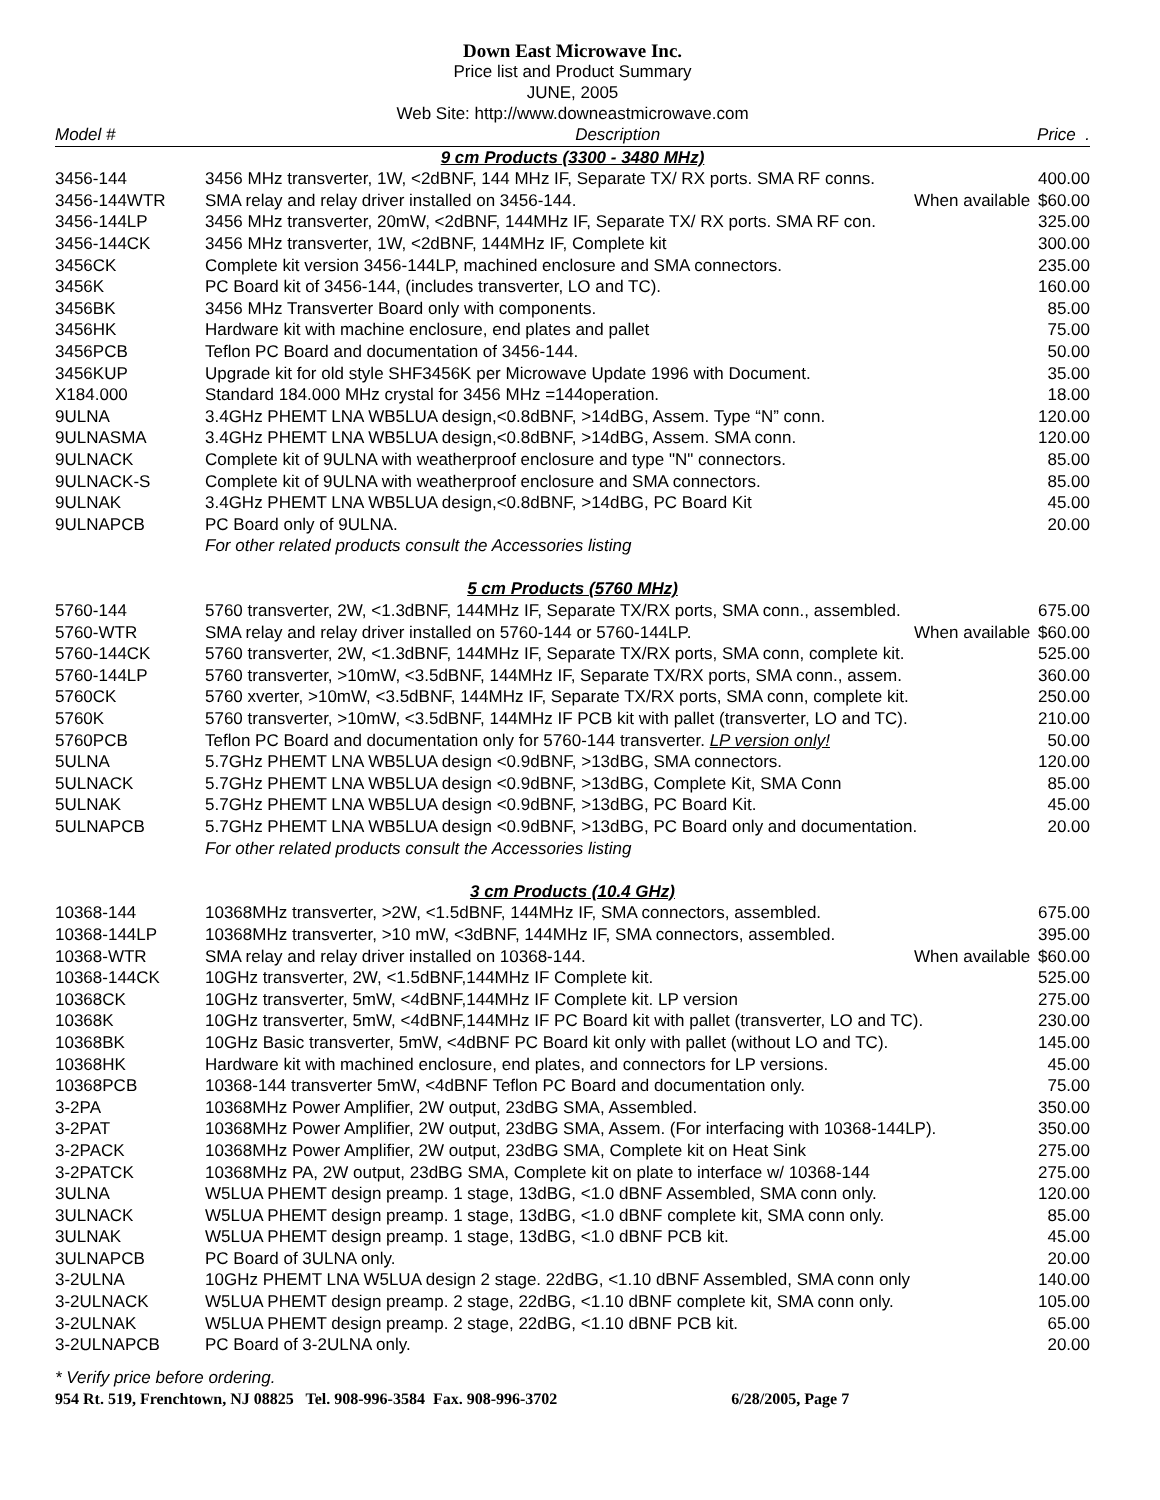Down East Microwave Inc.
Price list and Product Summary
JUNE, 2005
Web Site: http://www.downeastmicrowave.com
| Model # | Description | Price . |
| --- | --- | --- |
| 9 cm Products (3300 - 3480 MHz) | | |
| 3456-144 | 3456 MHz transverter, 1W, <2dBNF, 144 MHz IF, Separate TX/ RX ports. SMA RF conns. | 400.00 |
| 3456-144WTR | SMA relay and relay driver installed on 3456-144. When available | $60.00 |
| 3456-144LP | 3456 MHz transverter, 20mW, <2dBNF, 144MHz IF, Separate TX/ RX ports. SMA RF con. | 325.00 |
| 3456-144CK | 3456 MHz transverter, 1W, <2dBNF, 144MHz IF, Complete kit | 300.00 |
| 3456CK | Complete kit version 3456-144LP, machined enclosure and SMA connectors. | 235.00 |
| 3456K | PC Board kit of 3456-144, (includes transverter, LO and TC). | 160.00 |
| 3456BK | 3456 MHz Transverter Board only with components. | 85.00 |
| 3456HK | Hardware kit with machine enclosure, end plates and pallet | 75.00 |
| 3456PCB | Teflon PC Board and documentation of 3456-144. | 50.00 |
| 3456KUP | Upgrade kit for old style SHF3456K per Microwave Update 1996 with Document. | 35.00 |
| X184.000 | Standard 184.000 MHz crystal for 3456 MHz =144operation. | 18.00 |
| 9ULNA | 3.4GHz PHEMT LNA WB5LUA design,<0.8dBNF, >14dBG, Assem. Type “N” conn. | 120.00 |
| 9ULNASMA | 3.4GHz PHEMT LNA WB5LUA design,<0.8dBNF, >14dBG, Assem. SMA conn. | 120.00 |
| 9ULNACK | Complete kit of 9ULNA with weatherproof enclosure and type "N" connectors. | 85.00 |
| 9ULNACK-S | Complete kit of 9ULNA with weatherproof enclosure and SMA connectors. | 85.00 |
| 9ULNAK | 3.4GHz PHEMT LNA WB5LUA design,<0.8dBNF, >14dBG, PC Board Kit | 45.00 |
| 9ULNAPCB | PC Board only of 9ULNA. | 20.00 |
| | For other related products consult the Accessories listing | |
| 5 cm Products (5760 MHz) | | |
| 5760-144 | 5760 transverter, 2W, <1.3dBNF, 144MHz IF, Separate TX/RX ports, SMA conn., assembled. | 675.00 |
| 5760-WTR | SMA relay and relay driver installed on 5760-144 or 5760-144LP. When available | $60.00 |
| 5760-144CK | 5760 transverter, 2W, <1.3dBNF, 144MHz IF, Separate TX/RX ports, SMA conn, complete kit. | 525.00 |
| 5760-144LP | 5760 transverter, >10mW, <3.5dBNF, 144MHz IF, Separate TX/RX ports, SMA conn., assem. | 360.00 |
| 5760CK | 5760 xverter, >10mW, <3.5dBNF, 144MHz IF, Separate TX/RX ports, SMA conn, complete kit. | 250.00 |
| 5760K | 5760 transverter, >10mW, <3.5dBNF, 144MHz IF PCB kit with pallet (transverter, LO and TC). | 210.00 |
| 5760PCB | Teflon PC Board and documentation only for 5760-144 transverter. LP version only! | 50.00 |
| 5ULNA | 5.7GHz PHEMT LNA WB5LUA design <0.9dBNF, >13dBG, SMA connectors. | 120.00 |
| 5ULNACK | 5.7GHz PHEMT LNA WB5LUA design <0.9dBNF, >13dBG, Complete Kit, SMA Conn | 85.00 |
| 5ULNAK | 5.7GHz PHEMT LNA WB5LUA design <0.9dBNF, >13dBG, PC Board Kit. | 45.00 |
| 5ULNAPCB | 5.7GHz PHEMT LNA WB5LUA design <0.9dBNF, >13dBG, PC Board only and documentation. | 20.00 |
| | For other related products consult the Accessories listing | |
| 3 cm Products (10.4 GHz) | | |
| 10368-144 | 10368MHz transverter, >2W, <1.5dBNF, 144MHz IF, SMA connectors, assembled. | 675.00 |
| 10368-144LP | 10368MHz transverter, >10 mW, <3dBNF, 144MHz IF, SMA connectors, assembled. | 395.00 |
| 10368-WTR | SMA relay and relay driver installed on 10368-144. When available | $60.00 |
| 10368-144CK | 10GHz transverter, 2W, <1.5dBNF,144MHz IF Complete kit. | 525.00 |
| 10368CK | 10GHz transverter, 5mW, <4dBNF,144MHz IF Complete kit. LP version | 275.00 |
| 10368K | 10GHz transverter, 5mW, <4dBNF,144MHz IF PC Board kit with pallet (transverter, LO and TC). | 230.00 |
| 10368BK | 10GHz Basic transverter, 5mW, <4dBNF PC Board kit only with pallet (without LO and TC). | 145.00 |
| 10368HK | Hardware kit with machined enclosure, end plates, and connectors for LP versions. | 45.00 |
| 10368PCB | 10368-144 transverter 5mW, <4dBNF Teflon PC Board and documentation only. | 75.00 |
| 3-2PA | 10368MHz Power Amplifier, 2W output, 23dBG SMA, Assembled. | 350.00 |
| 3-2PAT | 10368MHz Power Amplifier, 2W output, 23dBG SMA, Assem. (For interfacing with 10368-144LP). | 350.00 |
| 3-2PACK | 10368MHz Power Amplifier, 2W output, 23dBG SMA, Complete kit on Heat Sink | 275.00 |
| 3-2PATCK | 10368MHz PA, 2W output, 23dBG SMA, Complete kit on plate to interface w/ 10368-144 | 275.00 |
| 3ULNA | W5LUA PHEMT design preamp. 1 stage, 13dBG, <1.0 dBNF Assembled, SMA conn only. | 120.00 |
| 3ULNACK | W5LUA PHEMT design preamp. 1 stage, 13dBG, <1.0 dBNF complete kit, SMA conn only. | 85.00 |
| 3ULNAK | W5LUA PHEMT design preamp. 1 stage, 13dBG, <1.0 dBNF PCB kit. | 45.00 |
| 3ULNAPCB | PC Board of 3ULNA only. | 20.00 |
| 3-2ULNA | 10GHz PHEMT LNA W5LUA design 2 stage. 22dBG, <1.10 dBNF Assembled, SMA conn only | 140.00 |
| 3-2ULNACK | W5LUA PHEMT design preamp. 2 stage, 22dBG, <1.10 dBNF complete kit, SMA conn only. | 105.00 |
| 3-2ULNAK | W5LUA PHEMT design preamp. 2 stage, 22dBG, <1.10 dBNF PCB kit. | 65.00 |
| 3-2ULNAPCB | PC Board of 3-2ULNA only. | 20.00 |
* Verify price before ordering.
954 Rt. 519, Frenchtown, NJ 08825 Tel. 908-996-3584 Fax. 908-996-3702 6/28/2005, Page 7